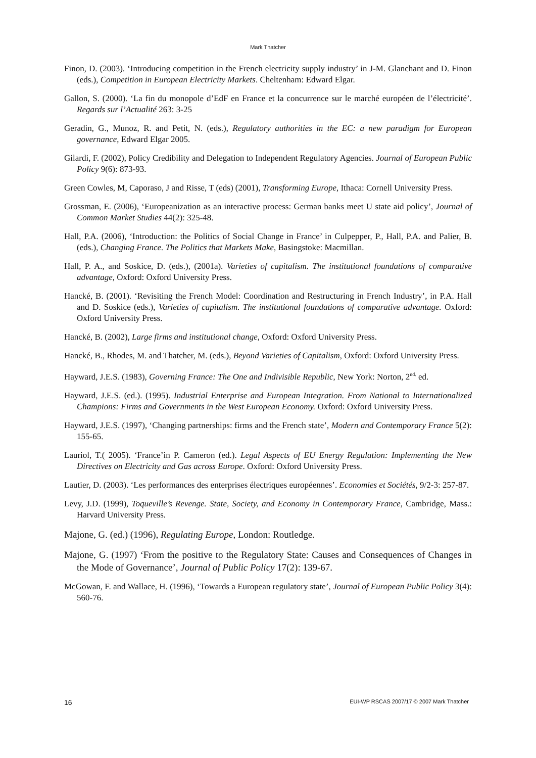Mark Thatcher
Finon, D. (2003). ‘Introducing competition in the French electricity supply industry’ in J-M. Glanchant and D. Finon (eds.), Competition in European Electricity Markets. Cheltenham: Edward Elgar.
Gallon, S. (2000). ‘La fin du monopole d’EdF en France et la concurrence sur le marché européen de l’électricité’. Regards sur l’Actualité 263: 3-25
Geradin, G., Munoz, R. and Petit, N. (eds.), Regulatory authorities in the EC: a new paradigm for European governance, Edward Elgar 2005.
Gilardi, F. (2002), Policy Credibility and Delegation to Independent Regulatory Agencies. Journal of European Public Policy 9(6): 873-93.
Green Cowles, M, Caporaso, J and Risse, T (eds) (2001), Transforming Europe, Ithaca: Cornell University Press.
Grossman, E. (2006), ‘Europeanization as an interactive process: German banks meet U state aid policy’, Journal of Common Market Studies 44(2): 325-48.
Hall, P.A. (2006), ‘Introduction: the Politics of Social Change in France’ in Culpepper, P., Hall, P.A. and Palier, B. (eds.), Changing France. The Politics that Markets Make, Basingstoke: Macmillan.
Hall, P. A., and Soskice, D. (eds.), (2001a). Varieties of capitalism. The institutional foundations of comparative advantage, Oxford: Oxford University Press.
Hancké, B. (2001). ‘Revisiting the French Model: Coordination and Restructuring in French Industry’, in P.A. Hall and D. Soskice (eds.), Varieties of capitalism. The institutional foundations of comparative advantage. Oxford: Oxford University Press.
Hancké, B. (2002), Large firms and institutional change, Oxford: Oxford University Press.
Hancké, B., Rhodes, M. and Thatcher, M. (eds.), Beyond Varieties of Capitalism, Oxford: Oxford University Press.
Hayward, J.E.S. (1983), Governing France: The One and Indivisible Republic, New York: Norton, 2<sup>nd.</sup> ed.
Hayward, J.E.S. (ed.). (1995). Industrial Enterprise and European Integration. From National to Internationalized Champions: Firms and Governments in the West European Economy. Oxford: Oxford University Press.
Hayward, J.E.S. (1997), ‘Changing partnerships: firms and the French state’, Modern and Contemporary France 5(2): 155-65.
Lauriol, T.( 2005). ‘France’in P. Cameron (ed.). Legal Aspects of EU Energy Regulation: Implementing the New Directives on Electricity and Gas across Europe. Oxford: Oxford University Press.
Lautier, D. (2003). ‘Les performances des enterprises électriques européennes’. Economies et Sociétés, 9/2-3: 257-87.
Levy, J.D. (1999), Toqueville’s Revenge. State, Society, and Economy in Contemporary France, Cambridge, Mass.: Harvard University Press.
Majone, G. (ed.) (1996), Regulating Europe, London: Routledge.
Majone, G. (1997) ‘From the positive to the Regulatory State: Causes and Consequences of Changes in the Mode of Governance’, Journal of Public Policy 17(2): 139-67.
McGowan, F. and Wallace, H. (1996), ‘Towards a European regulatory state’, Journal of European Public Policy 3(4): 560-76.
16 EUI-WP RSCAS 2007/17 © 2007 Mark Thatcher